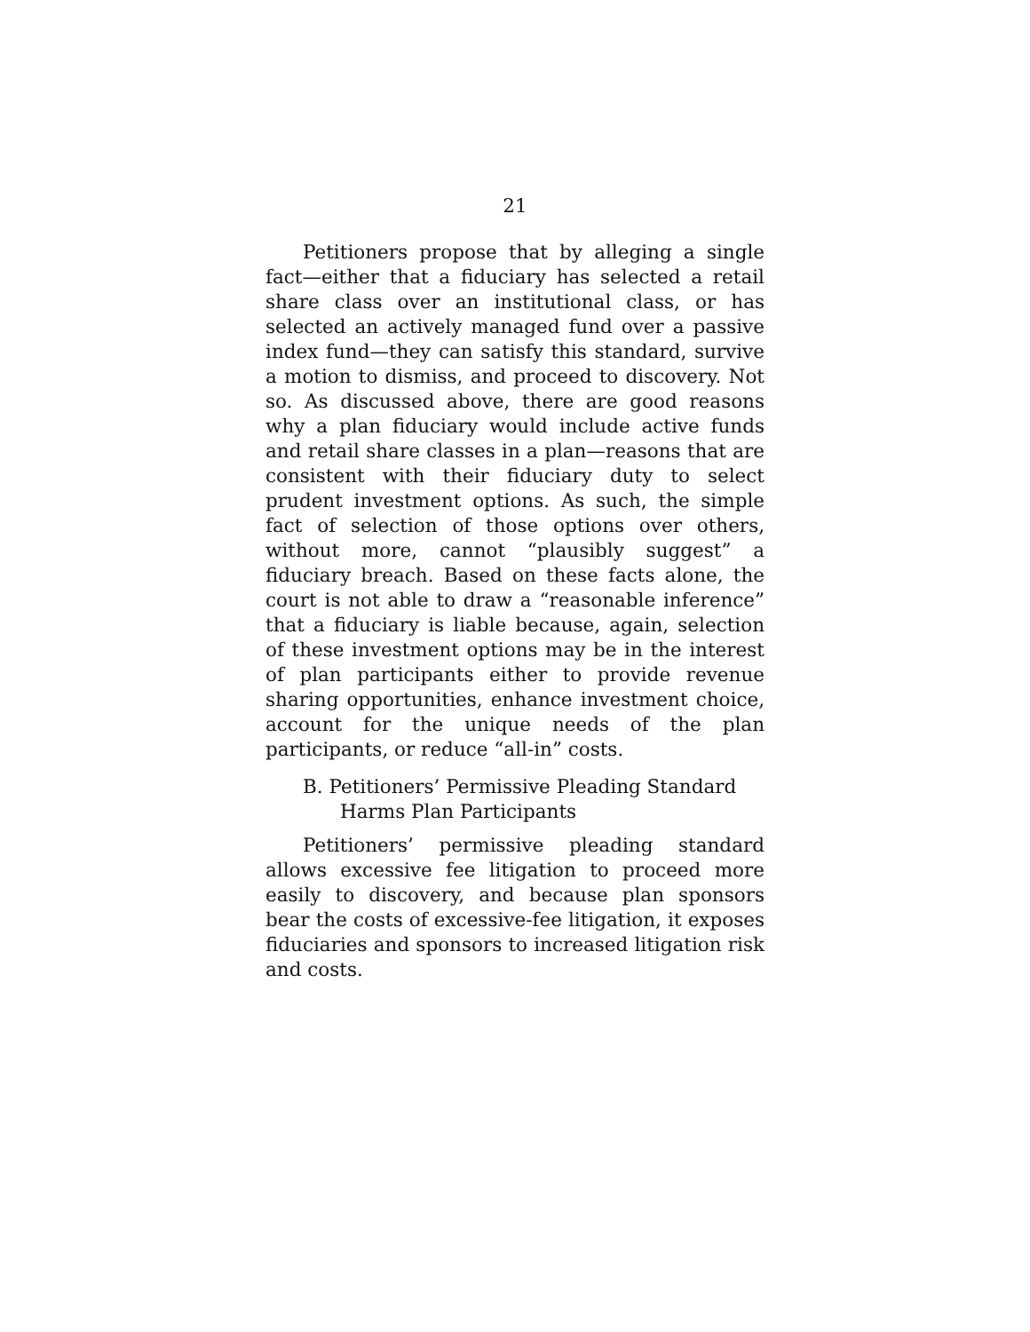21
Petitioners propose that by alleging a single fact—either that a fiduciary has selected a retail share class over an institutional class, or has selected an actively managed fund over a passive index fund—they can satisfy this standard, survive a motion to dismiss, and proceed to discovery. Not so. As discussed above, there are good reasons why a plan fiduciary would include active funds and retail share classes in a plan—reasons that are consistent with their fiduciary duty to select prudent investment options. As such, the simple fact of selection of those options over others, without more, cannot “plausibly suggest” a fiduciary breach. Based on these facts alone, the court is not able to draw a “reasonable inference” that a fiduciary is liable because, again, selection of these investment options may be in the interest of plan participants either to provide revenue sharing opportunities, enhance investment choice, account for the unique needs of the plan participants, or reduce “all-in” costs.
B. Petitioners’ Permissive Pleading Standard Harms Plan Participants
Petitioners’ permissive pleading standard allows excessive fee litigation to proceed more easily to discovery, and because plan sponsors bear the costs of excessive-fee litigation, it exposes fiduciaries and sponsors to increased litigation risk and costs.